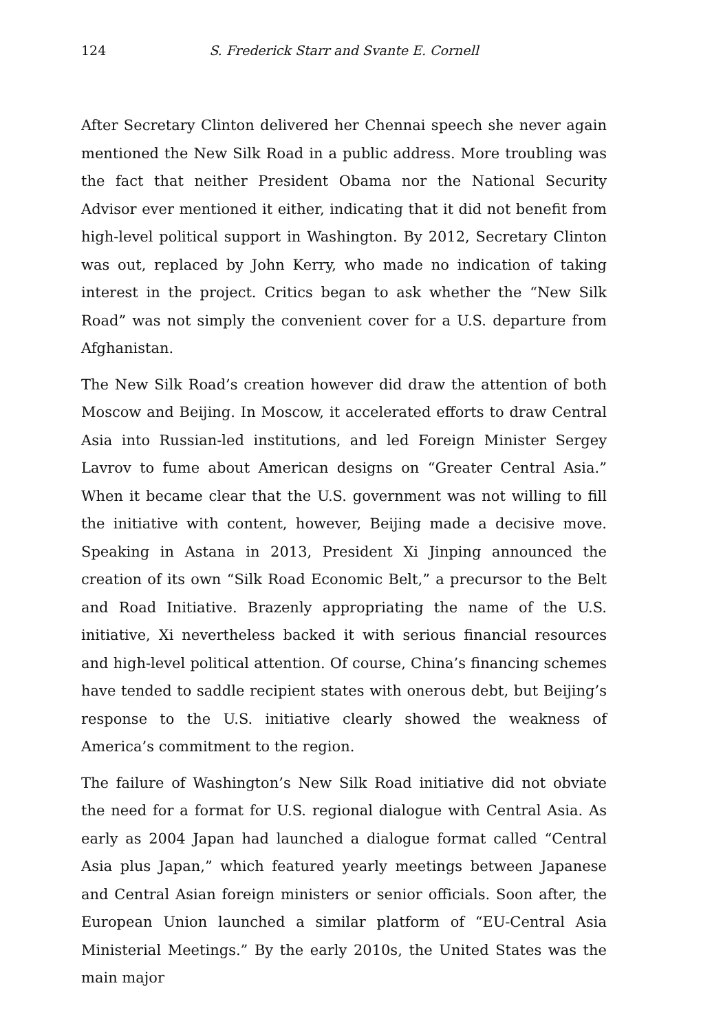124 S. Frederick Starr and Svante E. Cornell
After Secretary Clinton delivered her Chennai speech she never again mentioned the New Silk Road in a public address. More troubling was the fact that neither President Obama nor the National Security Advisor ever mentioned it either, indicating that it did not benefit from high-level political support in Washington. By 2012, Secretary Clinton was out, replaced by John Kerry, who made no indication of taking interest in the project. Critics began to ask whether the “New Silk Road” was not simply the convenient cover for a U.S. departure from Afghanistan.
The New Silk Road’s creation however did draw the attention of both Moscow and Beijing. In Moscow, it accelerated efforts to draw Central Asia into Russian-led institutions, and led Foreign Minister Sergey Lavrov to fume about American designs on “Greater Central Asia.” When it became clear that the U.S. government was not willing to fill the initiative with content, however, Beijing made a decisive move. Speaking in Astana in 2013, President Xi Jinping announced the creation of its own “Silk Road Economic Belt,” a precursor to the Belt and Road Initiative. Brazenly appropriating the name of the U.S. initiative, Xi nevertheless backed it with serious financial resources and high-level political attention. Of course, China’s financing schemes have tended to saddle recipient states with onerous debt, but Beijing’s response to the U.S. initiative clearly showed the weakness of America’s commitment to the region.
The failure of Washington’s New Silk Road initiative did not obviate the need for a format for U.S. regional dialogue with Central Asia. As early as 2004 Japan had launched a dialogue format called “Central Asia plus Japan,” which featured yearly meetings between Japanese and Central Asian foreign ministers or senior officials. Soon after, the European Union launched a similar platform of “EU-Central Asia Ministerial Meetings.” By the early 2010s, the United States was the main major